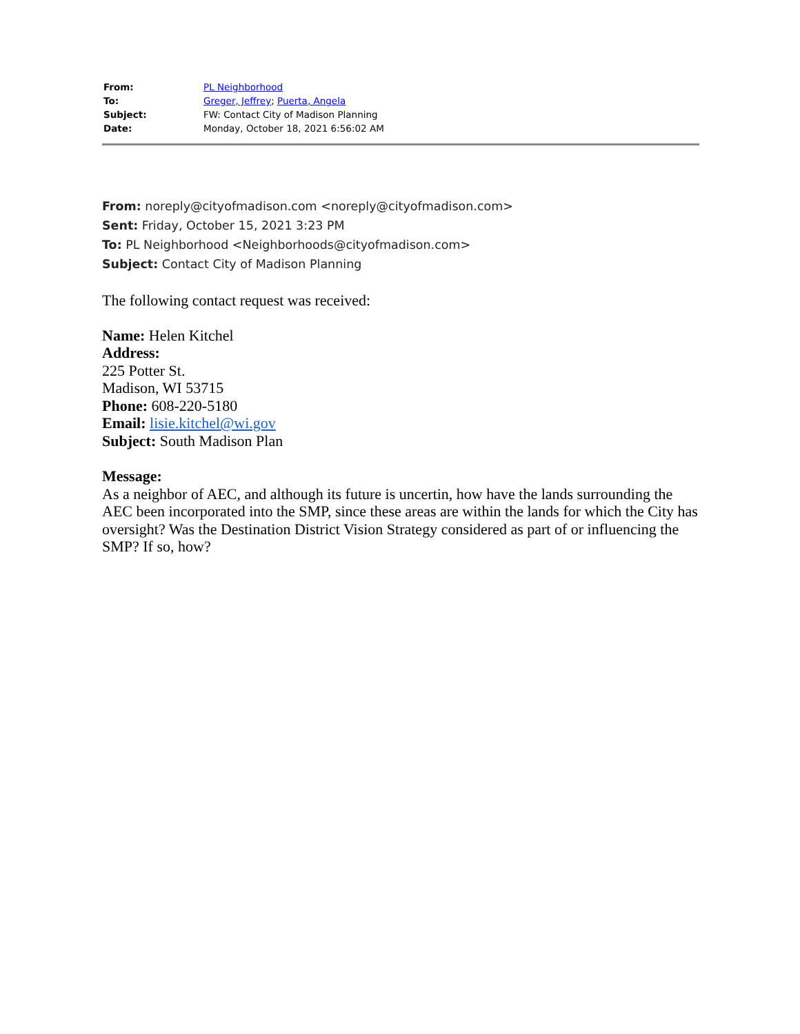| From: | PL Neighborhood |
| To: | Greger, Jeffrey ; Puerta, Angela |
| Subject: | FW: Contact City of Madison Planning |
| Date: | Monday, October 18, 2021 6:56:02 AM |
From: noreply@cityofmadison.com <noreply@cityofmadison.com>
Sent: Friday, October 15, 2021 3:23 PM
To: PL Neighborhood <Neighborhoods@cityofmadison.com>
Subject: Contact City of Madison Planning
The following contact request was received:
Name: Helen Kitchel
Address:
225 Potter St.
Madison, WI 53715
Phone: 608-220-5180
Email: lisie.kitchel@wi.gov
Subject: South Madison Plan
Message:
As a neighbor of AEC, and although its future is uncertin, how have the lands surrounding the AEC been incorporated into the SMP, since these areas are within the lands for which the City has oversight? Was the Destination District Vision Strategy considered as part of or influencing the SMP? If so, how?